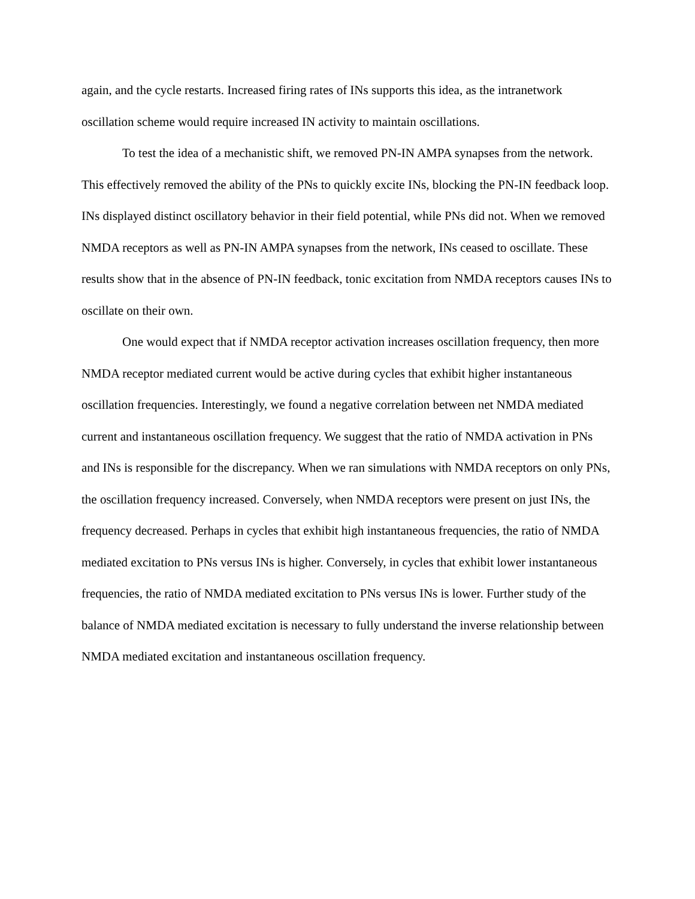again, and the cycle restarts. Increased firing rates of INs supports this idea, as the intranetwork oscillation scheme would require increased IN activity to maintain oscillations.
To test the idea of a mechanistic shift, we removed PN-IN AMPA synapses from the network. This effectively removed the ability of the PNs to quickly excite INs, blocking the PN-IN feedback loop. INs displayed distinct oscillatory behavior in their field potential, while PNs did not. When we removed NMDA receptors as well as PN-IN AMPA synapses from the network, INs ceased to oscillate. These results show that in the absence of PN-IN feedback, tonic excitation from NMDA receptors causes INs to oscillate on their own.
One would expect that if NMDA receptor activation increases oscillation frequency, then more NMDA receptor mediated current would be active during cycles that exhibit higher instantaneous oscillation frequencies. Interestingly, we found a negative correlation between net NMDA mediated current and instantaneous oscillation frequency. We suggest that the ratio of NMDA activation in PNs and INs is responsible for the discrepancy. When we ran simulations with NMDA receptors on only PNs, the oscillation frequency increased. Conversely, when NMDA receptors were present on just INs, the frequency decreased. Perhaps in cycles that exhibit high instantaneous frequencies, the ratio of NMDA mediated excitation to PNs versus INs is higher. Conversely, in cycles that exhibit lower instantaneous frequencies, the ratio of NMDA mediated excitation to PNs versus INs is lower. Further study of the balance of NMDA mediated excitation is necessary to fully understand the inverse relationship between NMDA mediated excitation and instantaneous oscillation frequency.